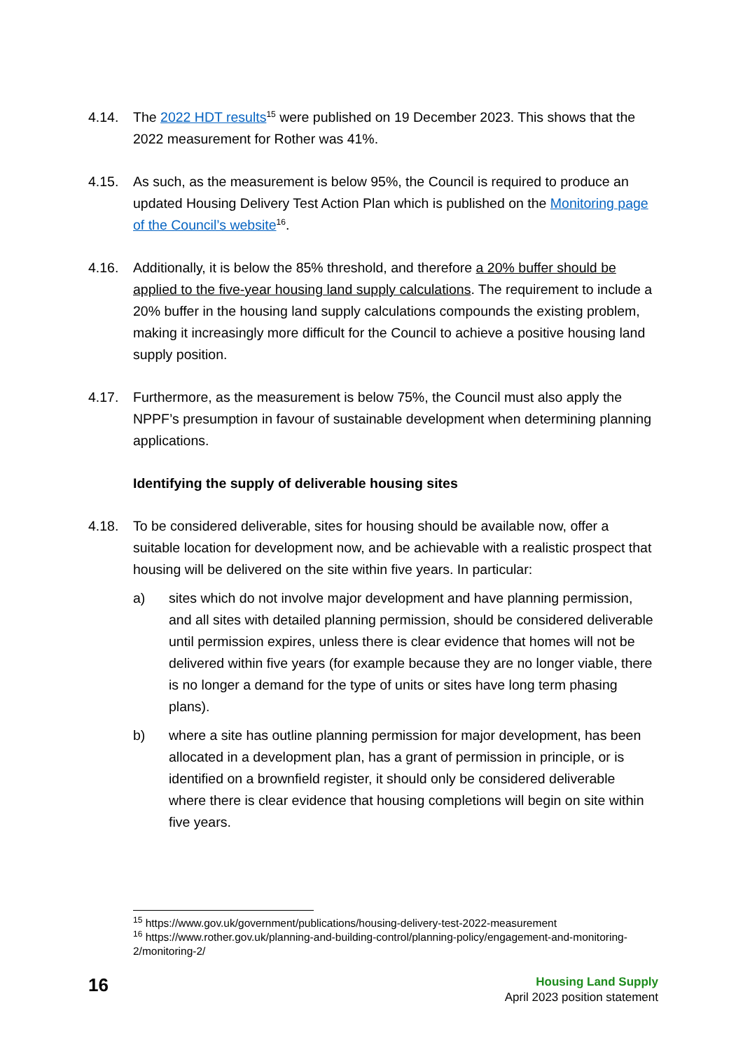4.14. The 2022 HDT results<sup>15</sup> were published on 19 December 2023. This shows that the 2022 measurement for Rother was 41%.
4.15. As such, as the measurement is below 95%, the Council is required to produce an updated Housing Delivery Test Action Plan which is published on the Monitoring page of the Council’s website<sup>16</sup>.
4.16. Additionally, it is below the 85% threshold, and therefore a 20% buffer should be applied to the five-year housing land supply calculations. The requirement to include a 20% buffer in the housing land supply calculations compounds the existing problem, making it increasingly more difficult for the Council to achieve a positive housing land supply position.
4.17. Furthermore, as the measurement is below 75%, the Council must also apply the NPPF’s presumption in favour of sustainable development when determining planning applications.
Identifying the supply of deliverable housing sites
4.18. To be considered deliverable, sites for housing should be available now, offer a suitable location for development now, and be achievable with a realistic prospect that housing will be delivered on the site within five years. In particular:
a) sites which do not involve major development and have planning permission, and all sites with detailed planning permission, should be considered deliverable until permission expires, unless there is clear evidence that homes will not be delivered within five years (for example because they are no longer viable, there is no longer a demand for the type of units or sites have long term phasing plans).
b) where a site has outline planning permission for major development, has been allocated in a development plan, has a grant of permission in principle, or is identified on a brownfield register, it should only be considered deliverable where there is clear evidence that housing completions will begin on site within five years.
<sup>15</sup> https://www.gov.uk/government/publications/housing-delivery-test-2022-measurement
<sup>16</sup> https://www.rother.gov.uk/planning-and-building-control/planning-policy/engagement-and-monitoring-2/monitoring-2/
16
Housing Land Supply
April 2023 position statement